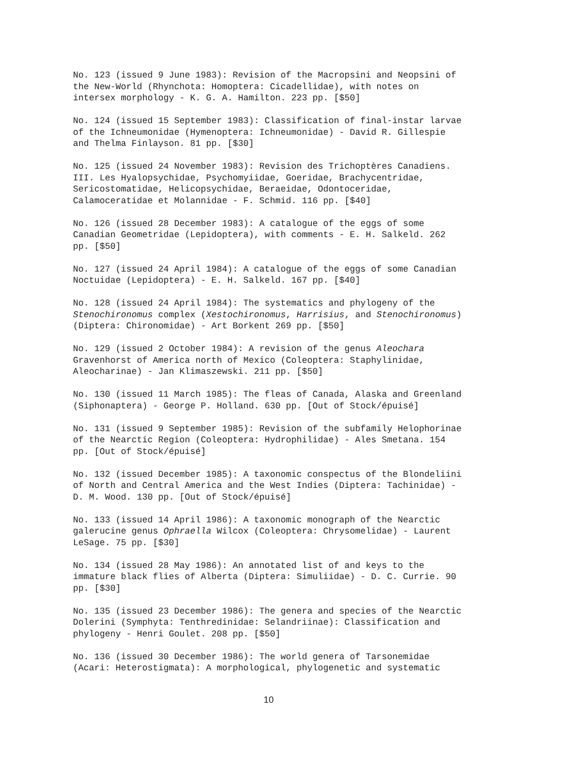No. 123 (issued 9 June 1983): Revision of the Macropsini and Neopsini of the New-World (Rhynchota: Homoptera: Cicadellidae), with notes on intersex morphology - K. G. A. Hamilton. 223 pp. [$50]
No. 124 (issued 15 September 1983): Classification of final-instar larvae of the Ichneumonidae (Hymenoptera: Ichneumonidae) - David R. Gillespie and Thelma Finlayson. 81 pp. [$30]
No. 125 (issued 24 November 1983): Revision des Trichoptères Canadiens. III. Les Hyalopsychidae, Psychomyiidae, Goeridae, Brachycentridae, Sericostomatidae, Helicopsychidae, Beraeidae, Odontoceridae, Calamoceratidae et Molannidae - F. Schmid. 116 pp. [$40]
No. 126 (issued 28 December 1983): A catalogue of the eggs of some Canadian Geometridae (Lepidoptera), with comments - E. H. Salkeld. 262 pp. [$50]
No. 127 (issued 24 April 1984): A catalogue of the eggs of some Canadian Noctuidae (Lepidoptera) - E. H. Salkeld. 167 pp. [$40]
No. 128 (issued 24 April 1984): The systematics and phylogeny of the Stenochironomus complex (Xestochironomus, Harrisius, and Stenochironomus) (Diptera: Chironomidae) - Art Borkent 269 pp. [$50]
No. 129 (issued 2 October 1984): A revision of the genus Aleochara Gravenhorst of America north of Mexico (Coleoptera: Staphylinidae, Aleocharinae) - Jan Klimaszewski. 211 pp. [$50]
No. 130 (issued 11 March 1985): The fleas of Canada, Alaska and Greenland (Siphonaptera) - George P. Holland. 630 pp. [Out of Stock/épuisé]
No. 131 (issued 9 September 1985): Revision of the subfamily Helophorinae of the Nearctic Region (Coleoptera: Hydrophilidae) - Ales Smetana. 154 pp. [Out of Stock/épuisé]
No. 132 (issued December 1985): A taxonomic conspectus of the Blondeliini of North and Central America and the West Indies (Diptera: Tachinidae) - D. M. Wood. 130 pp. [Out of Stock/épuisé]
No. 133 (issued 14 April 1986): A taxonomic monograph of the Nearctic galerucine genus Ophraella Wilcox (Coleoptera: Chrysomelidae) - Laurent LeSage. 75 pp. [$30]
No. 134 (issued 28 May 1986): An annotated list of and keys to the immature black flies of Alberta (Diptera: Simuliidae) - D. C. Currie. 90 pp. [$30]
No. 135 (issued 23 December 1986): The genera and species of the Nearctic Dolerini (Symphyta: Tenthredinidae: Selandriinae): Classification and phylogeny - Henri Goulet. 208 pp. [$50]
No. 136 (issued 30 December 1986): The world genera of Tarsonemidae (Acari: Heterostigmata): A morphological, phylogenetic and systematic
10